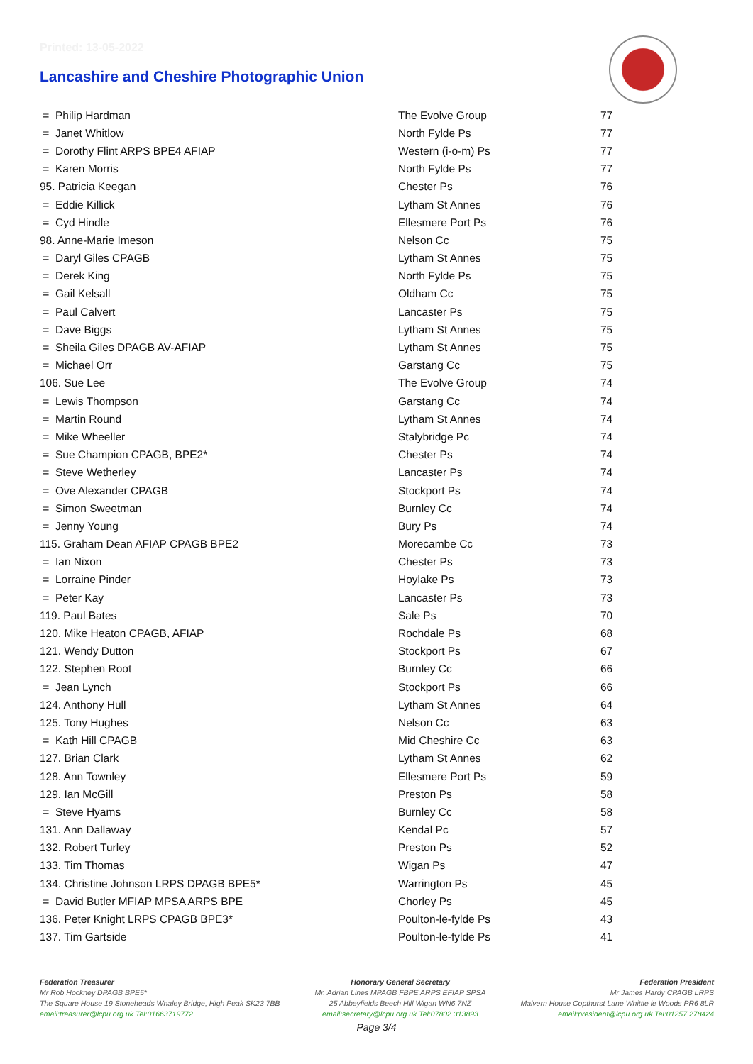Printed: 13-05-2022
Lancashire and Cheshire Photographic Union
| = Philip Hardman | The Evolve Group | 77 |
| = Janet Whitlow | North Fylde Ps | 77 |
| = Dorothy Flint ARPS BPE4 AFIAP | Western (i-o-m) Ps | 77 |
| = Karen Morris | North Fylde Ps | 77 |
| 95. Patricia Keegan | Chester Ps | 76 |
| = Eddie Killick | Lytham St Annes | 76 |
| = Cyd Hindle | Ellesmere Port Ps | 76 |
| 98. Anne-Marie Imeson | Nelson Cc | 75 |
| = Daryl Giles CPAGB | Lytham St Annes | 75 |
| = Derek King | North Fylde Ps | 75 |
| = Gail Kelsall | Oldham Cc | 75 |
| = Paul Calvert | Lancaster Ps | 75 |
| = Dave Biggs | Lytham St Annes | 75 |
| = Sheila Giles DPAGB AV-AFIAP | Lytham St Annes | 75 |
| = Michael Orr | Garstang Cc | 75 |
| 106. Sue Lee | The Evolve Group | 74 |
| = Lewis Thompson | Garstang Cc | 74 |
| = Martin Round | Lytham St Annes | 74 |
| = Mike Wheeller | Stalybridge Pc | 74 |
| = Sue Champion CPAGB, BPE2* | Chester Ps | 74 |
| = Steve Wetherley | Lancaster Ps | 74 |
| = Ove Alexander CPAGB | Stockport Ps | 74 |
| = Simon Sweetman | Burnley Cc | 74 |
| = Jenny Young | Bury Ps | 74 |
| 115. Graham Dean AFIAP CPAGB BPE2 | Morecambe Cc | 73 |
| = Ian Nixon | Chester Ps | 73 |
| = Lorraine Pinder | Hoylake Ps | 73 |
| = Peter Kay | Lancaster Ps | 73 |
| 119. Paul Bates | Sale Ps | 70 |
| 120. Mike Heaton CPAGB, AFIAP | Rochdale Ps | 68 |
| 121. Wendy Dutton | Stockport Ps | 67 |
| 122. Stephen Root | Burnley Cc | 66 |
| = Jean Lynch | Stockport Ps | 66 |
| 124. Anthony Hull | Lytham St Annes | 64 |
| 125. Tony Hughes | Nelson Cc | 63 |
| = Kath Hill CPAGB | Mid Cheshire Cc | 63 |
| 127. Brian Clark | Lytham St Annes | 62 |
| 128. Ann Townley | Ellesmere Port Ps | 59 |
| 129. Ian McGill | Preston Ps | 58 |
| = Steve Hyams | Burnley Cc | 58 |
| 131. Ann Dallaway | Kendal Pc | 57 |
| 132. Robert Turley | Preston Ps | 52 |
| 133. Tim Thomas | Wigan Ps | 47 |
| 134. Christine Johnson LRPS DPAGB BPE5* | Warrington Ps | 45 |
| = David Butler MFIAP MPSA ARPS BPE | Chorley Ps | 45 |
| 136. Peter Knight LRPS CPAGB BPE3* | Poulton-le-fylde Ps | 43 |
| 137. Tim Gartside | Poulton-le-fylde Ps | 41 |
Federation Treasurer
Mr Rob Hockney DPAGB BPE5*
The Square House 19 Stoneheads Whaley Bridge, High Peak SK23 7BB
email:treasurer@lcpu.org.uk Tel:01663719772
Honorary General Secretary
Mr. Adrian Lines MPAGB FBPE ARPS EFIAP SPSA
25 Abbeyfields Beech Hill Wigan WN6 7NZ
email:secretary@lcpu.org.uk Tel:07802 313893
Federation President
Mr James Hardy CPAGB LRPS
Malvern House Copthurst Lane Whittle le Woods PR6 8LR
email:president@lcpu.org.uk Tel:01257 278424
Page 3/4